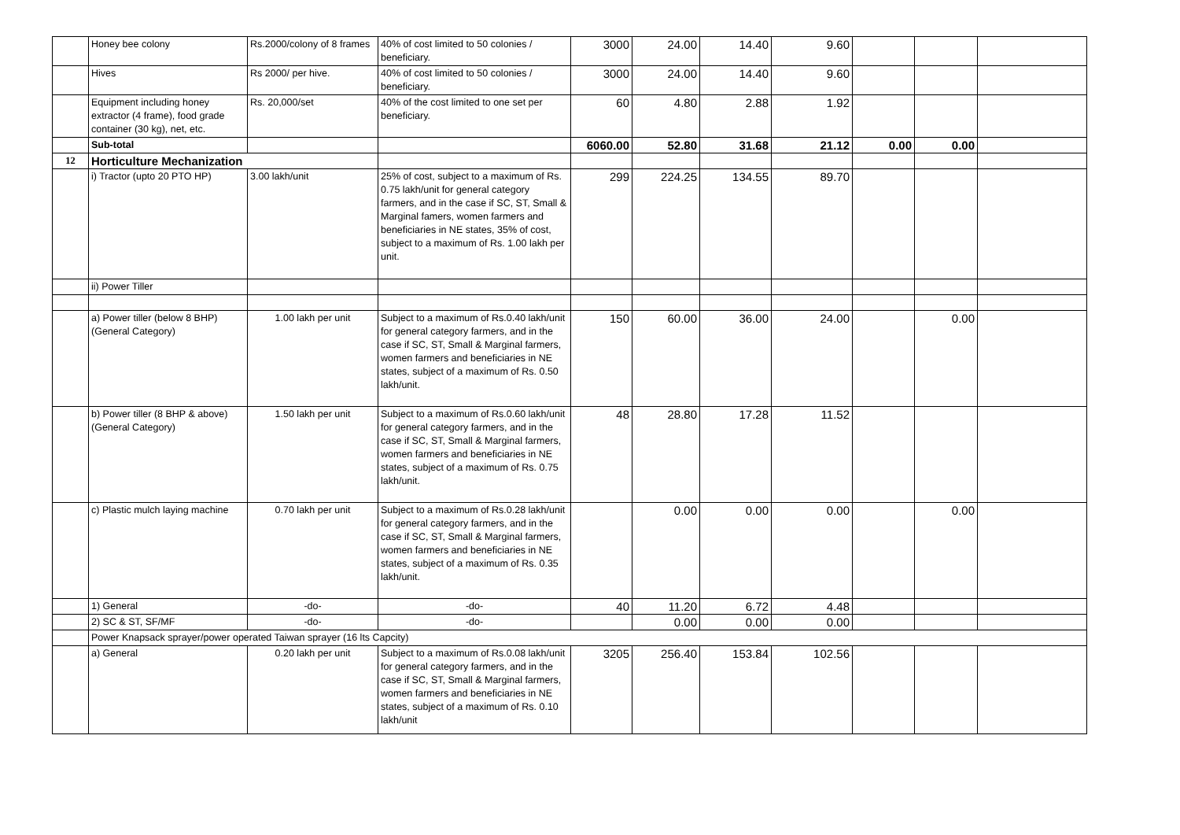| | Honey bee colony | Rs.2000/colony of 8 frames | 40% of cost limited to 50 colonies / beneficiary. | 3000 | 24.00 | 14.40 | 9.60 | | | |
| | Hives | Rs 2000/ per hive. | 40% of cost limited to 50 colonies / beneficiary. | 3000 | 24.00 | 14.40 | 9.60 | | | |
| | Equipment including honey extractor (4 frame), food grade container (30 kg), net, etc. | Rs. 20,000/set | 40% of the cost limited to one set per beneficiary. | 60 | 4.80 | 2.88 | 1.92 | | | |
| | Sub-total | | | 6060.00 | 52.80 | 31.68 | 21.12 | 0.00 | 0.00 | |
| 12 | Horticulture Mechanization | | | | | | | | | |
| | i) Tractor (upto 20 PTO HP) | 3.00 lakh/unit | 25% of cost, subject to a maximum of Rs. 0.75 lakh/unit for general category farmers, and in the case if SC, ST, Small & Marginal famers, women farmers and beneficiaries in NE states, 35% of cost, subject to a maximum of Rs. 1.00 lakh per unit. | 299 | 224.25 | 134.55 | 89.70 | | | |
| | ii) Power Tiller | | | | | | | | | |
| | a) Power tiller (below 8 BHP) (General Category) | 1.00 lakh per unit | Subject to a maximum of Rs.0.40 lakh/unit for general category farmers, and in the case if SC, ST, Small & Marginal farmers, women farmers and beneficiaries in NE states, subject of a maximum of Rs. 0.50 lakh/unit. | 150 | 60.00 | 36.00 | 24.00 | | 0.00 | |
| | b) Power tiller (8 BHP & above) (General Category) | 1.50 lakh per unit | Subject to a maximum of Rs.0.60 lakh/unit for general category farmers, and in the case if SC, ST, Small & Marginal farmers, women farmers and beneficiaries in NE states, subject of a maximum of Rs. 0.75 lakh/unit. | 48 | 28.80 | 17.28 | 11.52 | | | |
| | c) Plastic mulch laying machine | 0.70 lakh per unit | Subject to a maximum of Rs.0.28 lakh/unit for general category farmers, and in the case if SC, ST, Small & Marginal farmers, women farmers and beneficiaries in NE states, subject of a maximum of Rs. 0.35 lakh/unit. | | 0.00 | 0.00 | 0.00 | | 0.00 | |
| | 1) General | -do- | -do- | 40 | 11.20 | 6.72 | 4.48 | | | |
| | 2) SC & ST, SF/MF | -do- | -do- | | 0.00 | 0.00 | 0.00 | | | |
| | Power Knapsack sprayer/power operated Taiwan sprayer (16 lts Capcity) | | | | | | | | | |
| | a) General | 0.20 lakh per unit | Subject to a maximum of Rs.0.08 lakh/unit for general category farmers, and in the case if SC, ST, Small & Marginal farmers, women farmers and beneficiaries in NE states, subject of a maximum of Rs. 0.10 lakh/unit | 3205 | 256.40 | 153.84 | 102.56 | | | |